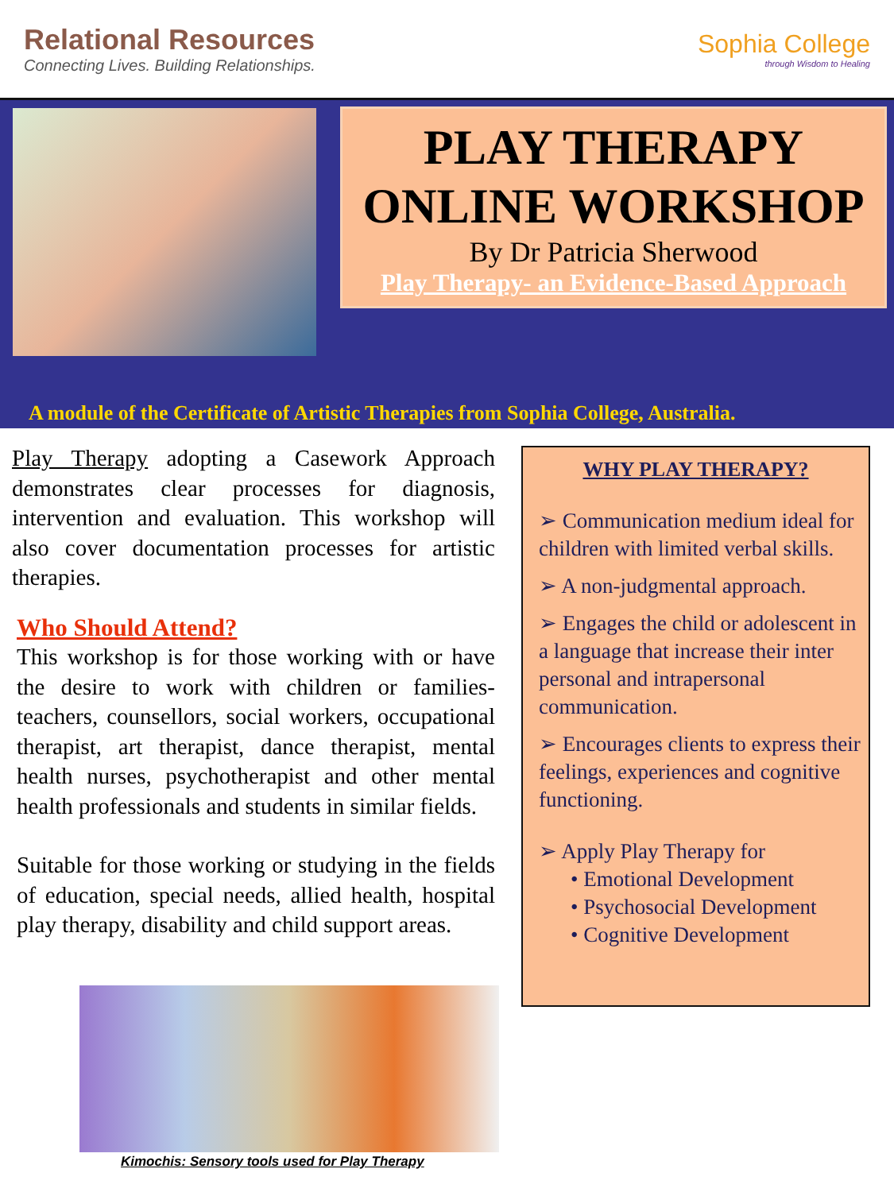Relational Resources
Connecting Lives. Building Relationships.
Sophia College
through Wisdom to Healing
PLAY THERAPY
ONLINE WORKSHOP
By Dr Patricia Sherwood
Play Therapy- an Evidence-Based Approach
A module of the Certificate of Artistic Therapies from Sophia College, Australia.
Play Therapy adopting a Casework Approach demonstrates clear processes for diagnosis, intervention and evaluation. This workshop will also cover documentation processes for artistic therapies.
Who Should Attend?
This workshop is for those working with or have the desire to work with children or families- teachers, counsellors, social workers, occupational therapist, art therapist, dance therapist, mental health nurses, psychotherapist and other mental health professionals and students in similar fields.
Suitable for those working or studying in the fields of education, special needs, allied health, hospital play therapy, disability and child support areas.
WHY PLAY THERAPY?
➢ Communication medium ideal for children with limited verbal skills.
➢ A non-judgmental approach.
➢ Engages the child or adolescent in a language that increase their inter personal and intrapersonal communication.
➢ Encourages clients to express their feelings, experiences and cognitive functioning.
➢ Apply Play Therapy for
• Emotional Development
• Psychosocial Development
• Cognitive Development
Kimochis: Sensory tools used for Play Therapy